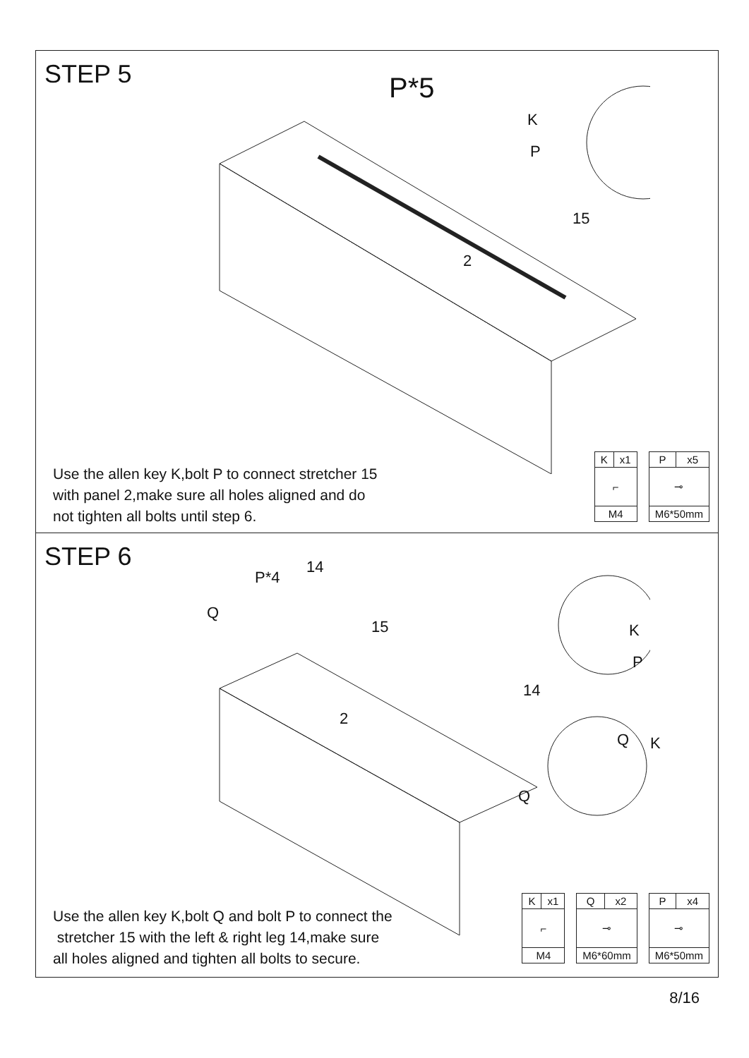STEP 5
P*5
K
P
15
2
Use the allen key K,bolt P to connect stretcher 15
with panel 2,make sure all holes aligned and do
not tighten all bolts until step 6.
| K | x1 |
| ⌐ | |
| M4 | |
| P | x5 |
| ⊸ | |
| M6*50mm | |
STEP 6
P*4
14
Q
15 K
P
14
2
Q K
Q
Use the allen key K,bolt Q and bolt P to connect the
stretcher 15 with the left & right leg 14,make sure
all holes aligned and tighten all bolts to secure.
| K | x1 |
| ⌐ | |
| M4 | |
| Q | x2 |
| ⊸ | |
| M6*60mm | |
| P | x4 |
| ⊸ | |
| M6*50mm | |
8/16